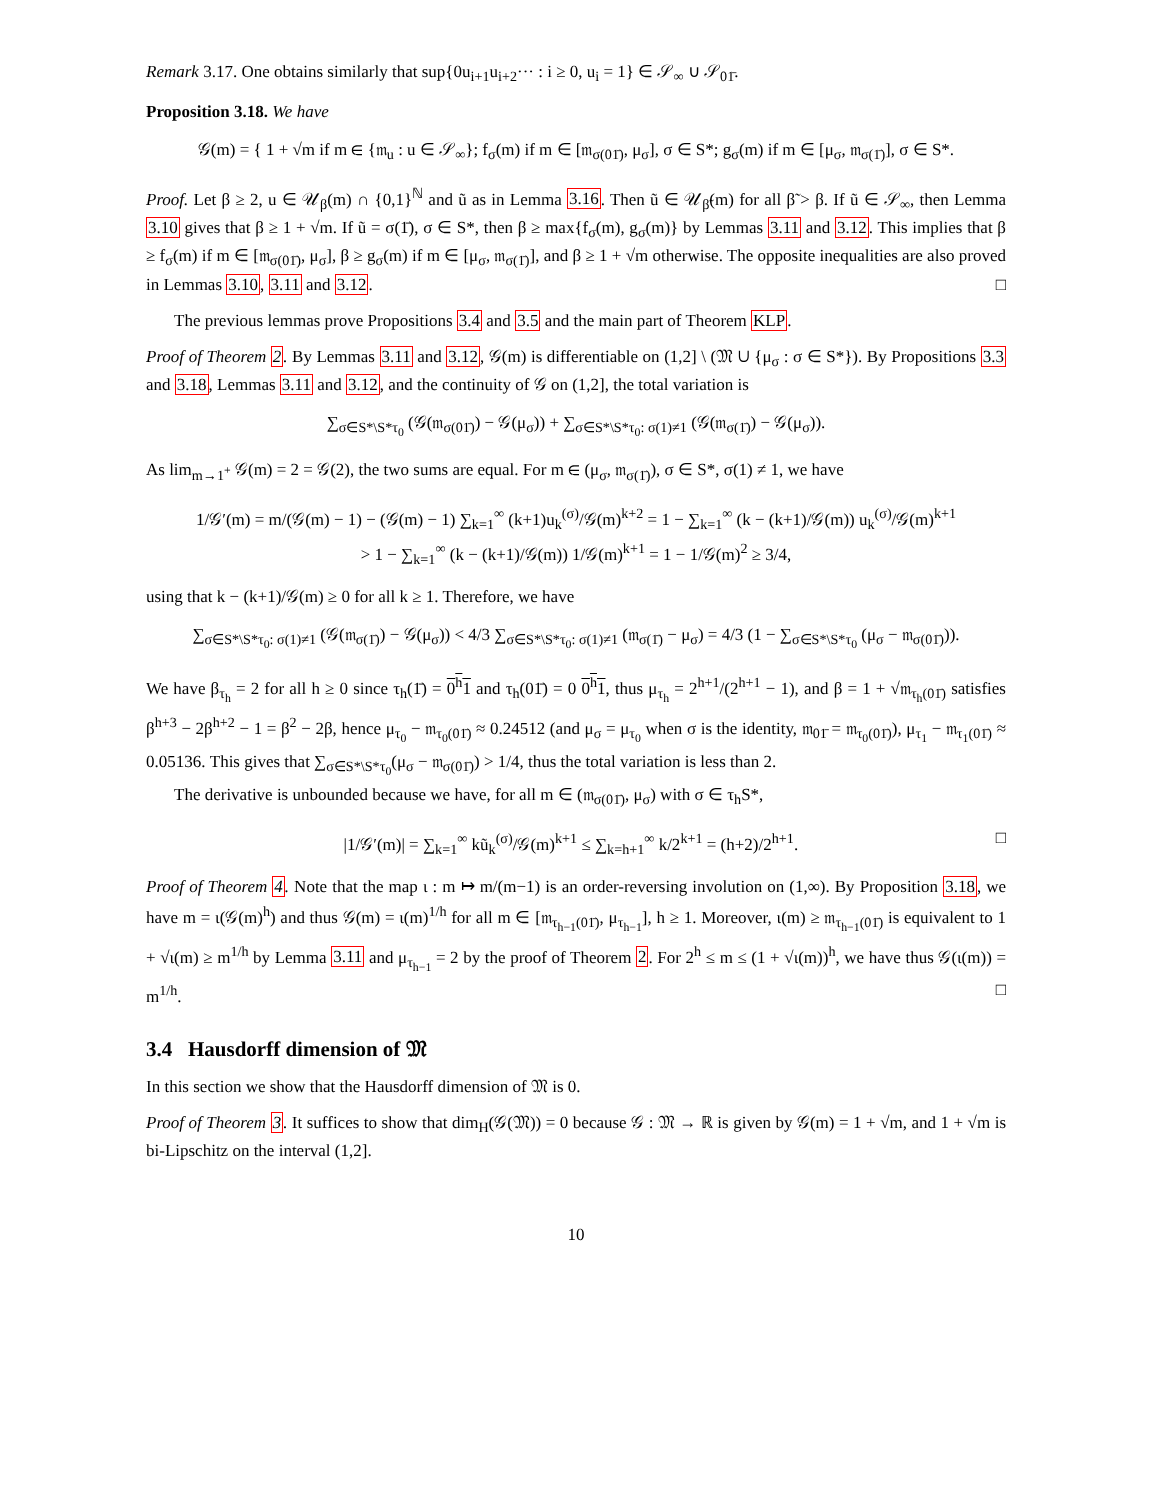Remark 3.17. One obtains similarly that sup{0u<sub>i+1</sub>u<sub>i+2</sub>··· : i ≥ 0, u<sub>i</sub> = 1} ∈ 𝒮<sub>∞</sub> ∪ 𝒮<sub>01̄</sub>.
Proposition 3.18. We have
𝒢(m) = { 1 + √m if m ∈ {𝔪<sub>u</sub> : u ∈ 𝒮<sub>∞</sub>}; f<sub>σ</sub>(m) if m ∈ [𝔪<sub>σ(01̄)</sub>, μ<sub>σ</sub>], σ ∈ S*; g<sub>σ</sub>(m) if m ∈ [μ<sub>σ</sub>, 𝔪<sub>σ(1̄)</sub>], σ ∈ S*.
Proof. Let β ≥ 2, u ∈ 𝒰<sub>β</sub>(m) ∩ {0,1}<sup>ℕ</sup> and ũ as in Lemma 3.16. Then ũ ∈ 𝒰<sub>β̃</sub>(m) for all β̃ > β. If ũ ∈ 𝒮<sub>∞</sub>, then Lemma 3.10 gives that β ≥ 1 + √m. If ũ = σ(1̄), σ ∈ S*, then β ≥ max{f<sub>σ</sub>(m), g<sub>σ</sub>(m)} by Lemmas 3.11 and 3.12. This implies that β ≥ f<sub>σ</sub>(m) if m ∈ [𝔪<sub>σ(01̄)</sub>, μ<sub>σ</sub>], β ≥ g<sub>σ</sub>(m) if m ∈ [μ<sub>σ</sub>, 𝔪<sub>σ(1̄)</sub>], and β ≥ 1 + √m otherwise. The opposite inequalities are also proved in Lemmas 3.10, 3.11 and 3.12. □
The previous lemmas prove Propositions 3.4 and 3.5 and the main part of Theorem KLP.
Proof of Theorem 2. By Lemmas 3.11 and 3.12, 𝒢(m) is differentiable on (1,2] \ (𝔐 ∪ {μ<sub>σ</sub> : σ ∈ S*}). By Propositions 3.3 and 3.18, Lemmas 3.11 and 3.12, and the continuity of 𝒢 on (1,2], the total variation is
∑<sub>σ∈S*\S*τ<sub>0</sub></sub> (𝒢(𝔪<sub>σ(01̄)</sub>) − 𝒢(μ<sub>σ</sub>)) + ∑<sub>σ∈S*\S*τ<sub>0</sub>: σ(1)≠1</sub> (𝒢(𝔪<sub>σ(1̄)</sub>) − 𝒢(μ<sub>σ</sub>)).
As lim<sub>m→1<sup>+</sup></sub> 𝒢(m) = 2 = 𝒢(2), the two sums are equal. For m ∈ (μ<sub>σ</sub>, 𝔪<sub>σ(1̄)</sub>), σ ∈ S*, σ(1) ≠ 1, we have
1/𝒢′(m) = m/(𝒢(m) − 1) − (𝒢(m) − 1) ∑<sub>k=1</sub><sup>∞</sup> (k+1)u<sub>k</sub><sup>(σ)</sup>/𝒢(m)<sup>k+2</sup> = 1 − ∑<sub>k=1</sub><sup>∞</sup> (k − (k+1)/𝒢(m)) u<sub>k</sub><sup>(σ)</sup>/𝒢(m)<sup>k+1</sup>
> 1 − ∑<sub>k=1</sub><sup>∞</sup> (k − (k+1)/𝒢(m)) 1/𝒢(m)<sup>k+1</sup> = 1 − 1/𝒢(m)<sup>2</sup> ≥ 3/4,
using that k − (k+1)/𝒢(m) ≥ 0 for all k ≥ 1. Therefore, we have
∑<sub>σ∈S*\S*τ<sub>0</sub>: σ(1)≠1</sub> (𝒢(𝔪<sub>σ(1̄)</sub>) − 𝒢(μ<sub>σ</sub>)) < 4/3 ∑<sub>σ∈S*\S*τ<sub>0</sub>: σ(1)≠1</sub> (𝔪<sub>σ(1̄)</sub> − μ<sub>σ</sub>) = 4/3 (1 − ∑<sub>σ∈S*\S*τ<sub>0</sub></sub> (μ<sub>σ</sub> − 𝔪<sub>σ(01̄)</sub>)).
We have β<sub>τ<sub>h</sub></sub> = 2 for all h ≥ 0 since τ<sub>h</sub>(1̄) = 0<sup>h</sup>1 and τ<sub>h</sub>(01̄) = 0 0<sup>h</sup>1, thus μ<sub>τ<sub>h</sub></sub> = 2<sup>h+1</sup>/(2<sup>h+1</sup> − 1), and β = 1 + √𝔪<sub>τ<sub>h</sub>(01̄)</sub> satisfies β<sup>h+3</sup> − 2β<sup>h+2</sup> − 1 = β<sup>2</sup> − 2β, hence μ<sub>τ<sub>0</sub></sub> − 𝔪<sub>τ<sub>0</sub>(01̄)</sub> ≈ 0.24512 (and μ<sub>σ</sub> = μ<sub>τ<sub>0</sub></sub> when σ is the identity, 𝔪<sub>01̄</sub> = 𝔪<sub>τ<sub>0</sub>(01̄)</sub>), μ<sub>τ<sub>1</sub></sub> − 𝔪<sub>τ<sub>1</sub>(01̄)</sub> ≈ 0.05136. This gives that ∑<sub>σ∈S*\S*τ<sub>0</sub></sub>(μ<sub>σ</sub> − 𝔪<sub>σ(01̄)</sub>) > 1/4, thus the total variation is less than 2.
The derivative is unbounded because we have, for all m ∈ (𝔪<sub>σ(01̄)</sub>, μ<sub>σ</sub>) with σ ∈ τ<sub>h</sub>S*,
|1/𝒢′(m)| = ∑<sub>k=1</sub><sup>∞</sup> kũ<sub>k</sub><sup>(σ)</sup>/𝒢(m)<sup>k+1</sup> ≤ ∑<sub>k=h+1</sub><sup>∞</sup> k/2<sup>k+1</sup> = (h+2)/2<sup>h+1</sup>. □
Proof of Theorem 4. Note that the map ι : m ↦ m/(m−1) is an order-reversing involution on (1,∞). By Proposition 3.18, we have m = ι(𝒢(m)<sup>h</sup>) and thus 𝒢(m) = ι(m)<sup>1/h</sup> for all m ∈ [𝔪<sub>τ<sub>h−1</sub>(01̄)</sub>, μ<sub>τ<sub>h−1</sub></sub>], h ≥ 1. Moreover, ι(m) ≥ 𝔪<sub>τ<sub>h−1</sub>(01̄)</sub> is equivalent to 1 + √ι(m) ≥ m<sup>1/h</sup> by Lemma 3.11 and μ<sub>τ<sub>h−1</sub></sub> = 2 by the proof of Theorem 2. For 2<sup>h</sup> ≤ m ≤ (1 + √ι(m))<sup>h</sup>, we have thus 𝒢(ι(m)) = m<sup>1/h</sup>. □
3.4 Hausdorff dimension of 𝔐
In this section we show that the Hausdorff dimension of 𝔐 is 0.
Proof of Theorem 3. It suffices to show that dim<sub>H</sub>(𝒢(𝔐)) = 0 because 𝒢 : 𝔐 → ℝ is given by 𝒢(m) = 1 + √m, and 1 + √m is bi-Lipschitz on the interval (1,2].
10